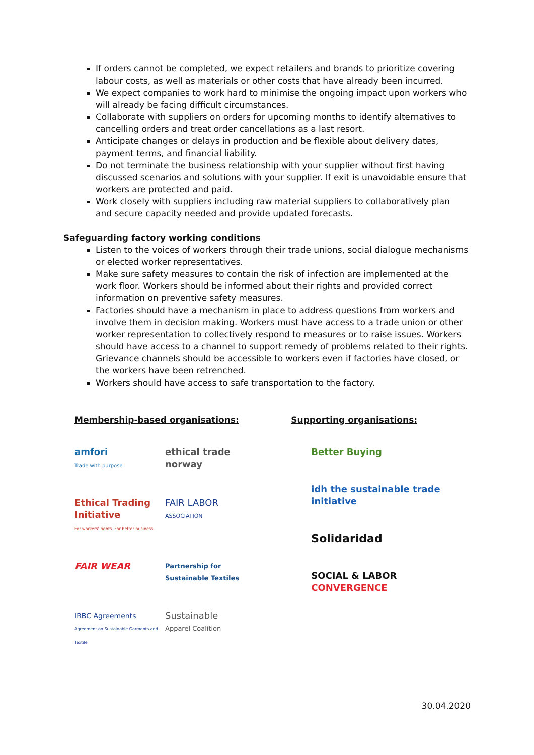If orders cannot be completed, we expect retailers and brands to prioritize covering labour costs, as well as materials or other costs that have already been incurred.
We expect companies to work hard to minimise the ongoing impact upon workers who will already be facing difficult circumstances.
Collaborate with suppliers on orders for upcoming months to identify alternatives to cancelling orders and treat order cancellations as a last resort.
Anticipate changes or delays in production and be flexible about delivery dates, payment terms, and financial liability.
Do not terminate the business relationship with your supplier without first having discussed scenarios and solutions with your supplier. If exit is unavoidable ensure that workers are protected and paid.
Work closely with suppliers including raw material suppliers to collaboratively plan and secure capacity needed and provide updated forecasts.
Safeguarding factory working conditions
Listen to the voices of workers through their trade unions, social dialogue mechanisms or elected worker representatives.
Make sure safety measures to contain the risk of infection are implemented at the work floor. Workers should be informed about their rights and provided correct information on preventive safety measures.
Factories should have a mechanism in place to address questions from workers and involve them in decision making. Workers must have access to a trade union or other worker representation to collectively respond to measures or to raise issues. Workers should have access to a channel to support remedy of problems related to their rights. Grievance channels should be accessible to workers even if factories have closed, or the workers have been retrenched.
Workers should have access to safe transportation to the factory.
Membership-based organisations:
amfori
Trade with purpose
ethical trade norway
Ethical Trading Initiative
For workers' rights. For better business.
FAIR LABOR
ASSOCIATION
FAIR WEAR
Partnership for Sustainable Textiles
IRBC Agreements
Agreement on Sustainable Garments and Textile
Sustainable
Apparel Coalition
Supporting organisations:
Better Buying
idh the sustainable trade initiative
Solidaridad
SOCIAL & LABOR CONVERGENCE
30.04.2020